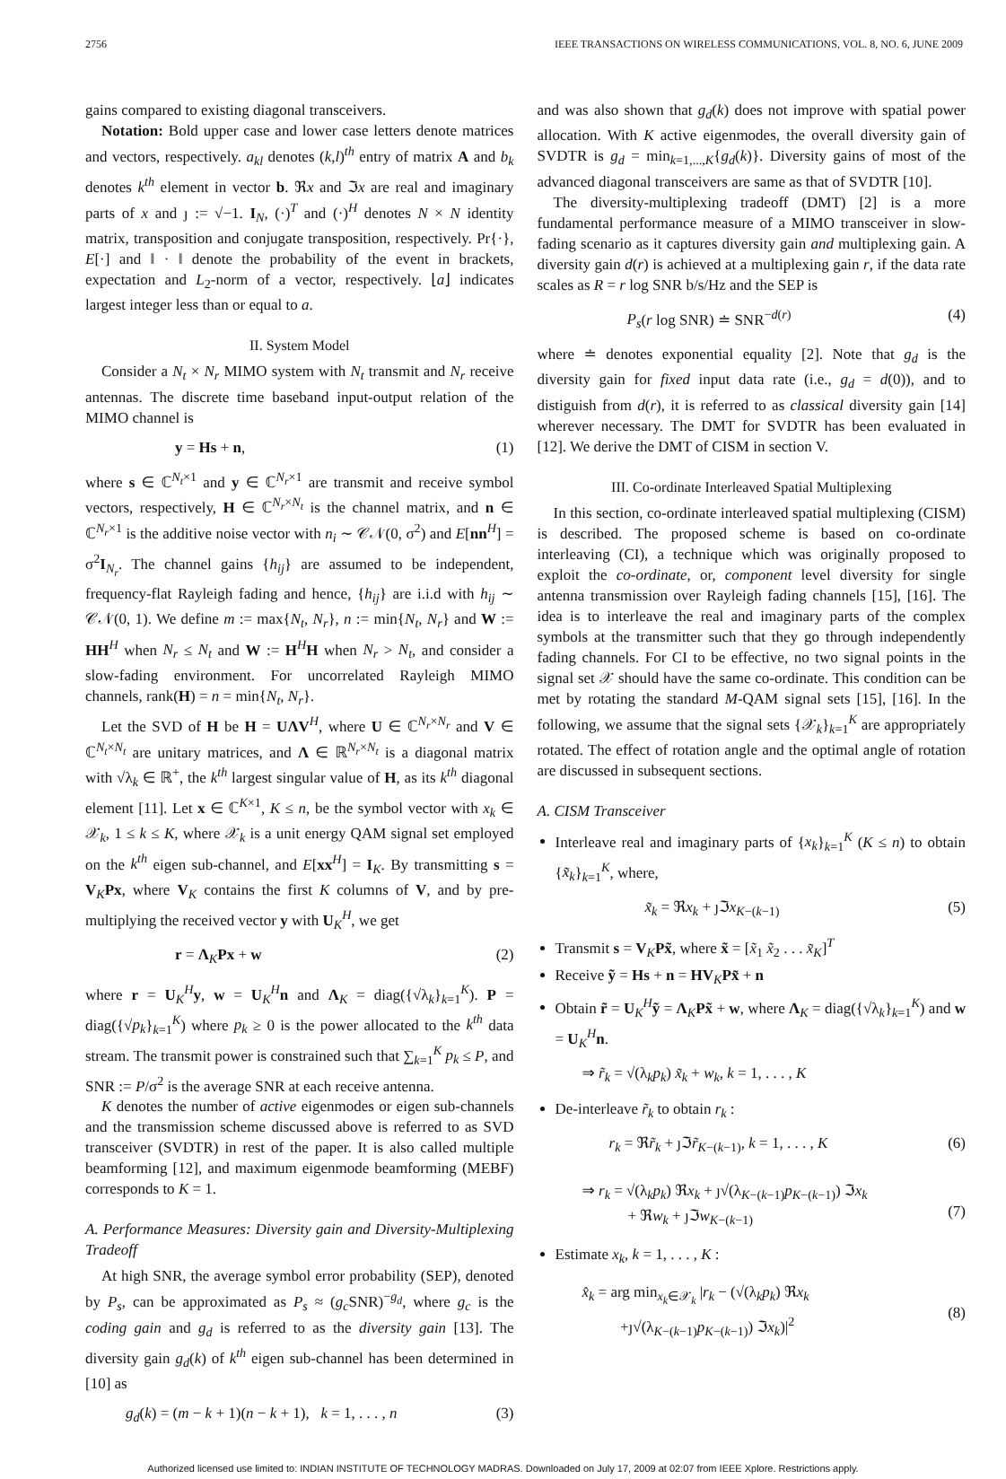2756 IEEE TRANSACTIONS ON WIRELESS COMMUNICATIONS, VOL. 8, NO. 6, JUNE 2009
gains compared to existing diagonal transceivers.
Notation: Bold upper case and lower case letters denote matrices and vectors, respectively. a<sub>kl</sub> denotes (k,l)<sup>th</sup> entry of matrix A and b<sub>k</sub> denotes k<sup>th</sup> element in vector b. ℜx and ℑx are real and imaginary parts of x and ȷ := √−1. I<sub>N</sub>, (·)<sup>T</sup> and (·)<sup>H</sup> denotes N × N identity matrix, transposition and conjugate transposition, respectively. Pr{·}, E[·] and ‖ · ‖ denote the probability of the event in brackets, expectation and L<sub>2</sub>-norm of a vector, respectively. ⌊a⌋ indicates largest integer less than or equal to a.
II. System Model
Consider a N<sub>t</sub> × N<sub>r</sub> MIMO system with N<sub>t</sub> transmit and N<sub>r</sub> receive antennas. The discrete time baseband input-output relation of the MIMO channel is
y = Hs + n, (1)
where s ∈ ℂ<sup>N<sub>t</sub>×1</sup> and y ∈ ℂ<sup>N<sub>r</sub>×1</sup> are transmit and receive symbol vectors, respectively, H ∈ ℂ<sup>N<sub>r</sub>×N<sub>t</sub></sup> is the channel matrix, and n ∈ ℂ<sup>N<sub>r</sub>×1</sup> is the additive noise vector with n<sub>i</sub> ∼ 𝒞𝒩(0, σ<sup>2</sup>) and E[nn<sup>H</sup>] = σ<sup>2</sup>I<sub>N<sub>r</sub></sub>. The channel gains {h<sub>ij</sub>} are assumed to be independent, frequency-flat Rayleigh fading and hence, {h<sub>ij</sub>} are i.i.d with h<sub>ij</sub> ∼ 𝒞𝒩(0, 1). We define m := max{N<sub>t</sub>, N<sub>r</sub>}, n := min{N<sub>t</sub>, N<sub>r</sub>} and W := HH<sup>H</sup> when N<sub>r</sub> ≤ N<sub>t</sub> and W := H<sup>H</sup>H when N<sub>r</sub> > N<sub>t</sub>, and consider a slow-fading environment. For uncorrelated Rayleigh MIMO channels, rank(H) = n = min{N<sub>t</sub>, N<sub>r</sub>}.
Let the SVD of H be H = UΛV<sup>H</sup>, where U ∈ ℂ<sup>N<sub>r</sub>×N<sub>r</sub></sup> and V ∈ ℂ<sup>N<sub>t</sub>×N<sub>t</sub></sup> are unitary matrices, and Λ ∈ ℝ<sup>N<sub>r</sub>×N<sub>t</sub></sup> is a diagonal matrix with √λ<sub>k</sub> ∈ ℝ<sup>+</sup>, the k<sup>th</sup> largest singular value of H, as its k<sup>th</sup> diagonal element [11]. Let x ∈ ℂ<sup>K×1</sup>, K ≤ n, be the symbol vector with x<sub>k</sub> ∈ 𝒳<sub>k</sub>, 1 ≤ k ≤ K, where 𝒳<sub>k</sub> is a unit energy QAM signal set employed on the k<sup>th</sup> eigen sub-channel, and E[xx<sup>H</sup>] = I<sub>K</sub>. By transmitting s = V<sub>K</sub>Px, where V<sub>K</sub> contains the first K columns of V, and by pre-multiplying the received vector y with U<sub>K</sub><sup>H</sup>, we get
r = Λ<sub>K</sub>Px + w (2)
where r = U<sub>K</sub><sup>H</sup>y, w = U<sub>K</sub><sup>H</sup>n and Λ<sub>K</sub> = diag({√λ<sub>k</sub>}<sub>k=1</sub><sup>K</sup>). P = diag({√p<sub>k</sub>}<sub>k=1</sub><sup>K</sup>) where p<sub>k</sub> ≥ 0 is the power allocated to the k<sup>th</sup> data stream. The transmit power is constrained such that ∑<sub>k=1</sub><sup>K</sup> p<sub>k</sub> ≤ P, and SNR := P/σ<sup>2</sup> is the average SNR at each receive antenna.
K denotes the number of active eigenmodes or eigen sub-channels and the transmission scheme discussed above is referred to as SVD transceiver (SVDTR) in rest of the paper. It is also called multiple beamforming [12], and maximum eigenmode beamforming (MEBF) corresponds to K = 1.
A. Performance Measures: Diversity gain and Diversity-Multiplexing Tradeoff
At high SNR, the average symbol error probability (SEP), denoted by P<sub>s</sub>, can be approximated as P<sub>s</sub> ≈ (g<sub>c</sub> SNR)<sup>−g<sub>d</sub></sup>, where g<sub>c</sub> is the coding gain and g<sub>d</sub> is referred to as the diversity gain [13]. The diversity gain g<sub>d</sub>(k) of k<sup>th</sup> eigen sub-channel has been determined in [10] as
g<sub>d</sub>(k) = (m − k + 1)(n − k + 1), k = 1, . . . , n (3)
and was also shown that g<sub>d</sub>(k) does not improve with spatial power allocation. With K active eigenmodes, the overall diversity gain of SVDTR is g<sub>d</sub> = min<sub>k=1,...,K</sub>{g<sub>d</sub>(k)}. Diversity gains of most of the advanced diagonal transceivers are same as that of SVDTR [10].
The diversity-multiplexing tradeoff (DMT) [2] is a more fundamental performance measure of a MIMO transceiver in slow-fading scenario as it captures diversity gain and multiplexing gain. A diversity gain d(r) is achieved at a multiplexing gain r, if the data rate scales as R = r log SNR b/s/Hz and the SEP is
P<sub>s</sub>(r log SNR) ≐ SNR<sup>−d(r)</sup> (4)
where ≐ denotes exponential equality [2]. Note that g<sub>d</sub> is the diversity gain for fixed input data rate (i.e., g<sub>d</sub> = d(0)), and to distiguish from d(r), it is referred to as classical diversity gain [14] wherever necessary. The DMT for SVDTR has been evaluated in [12]. We derive the DMT of CISM in section V.
III. Co-ordinate Interleaved Spatial Multiplexing
In this section, co-ordinate interleaved spatial multiplexing (CISM) is described. The proposed scheme is based on co-ordinate interleaving (CI), a technique which was originally proposed to exploit the co-ordinate, or, component level diversity for single antenna transmission over Rayleigh fading channels [15], [16]. The idea is to interleave the real and imaginary parts of the complex symbols at the transmitter such that they go through independently fading channels. For CI to be effective, no two signal points in the signal set 𝒳 should have the same co-ordinate. This condition can be met by rotating the standard M-QAM signal sets [15], [16]. In the following, we assume that the signal sets {𝒳<sub>k</sub>}<sub>k=1</sub><sup>K</sup> are appropriately rotated. The effect of rotation angle and the optimal angle of rotation are discussed in subsequent sections.
A. CISM Transceiver
Interleave real and imaginary parts of {x<sub>k</sub>}<sub>k=1</sub><sup>K</sup> (K ≤ n) to obtain {x̃<sub>k</sub>}<sub>k=1</sub><sup>K</sup>, where,
x̃<sub>k</sub> = ℜx<sub>k</sub> + ȷℑx<sub>K−(k−1)</sub> (5)
Transmit s = V<sub>K</sub>Px̃, where x̃ = [x̃<sub>1</sub> x̃<sub>2</sub> . . . x̃<sub>K</sub>]<sup>T</sup>
Receive ỹ = Hs + n = HV<sub>K</sub>Px̃ + n
Obtain r̃ = U<sub>K</sub><sup>H</sup>ỹ = Λ<sub>K</sub>Px̃ + w, where Λ<sub>K</sub> = diag({√λ<sub>k</sub>}<sub>k=1</sub><sup>K</sup>) and w = U<sub>K</sub><sup>H</sup>n.
⇒ r̃<sub>k</sub> = √(λ<sub>k</sub>p<sub>k</sub>) x̃<sub>k</sub> + w<sub>k</sub>, k = 1, . . . , K
De-interleave r̃<sub>k</sub> to obtain r<sub>k</sub> :
r<sub>k</sub> = ℜr̃<sub>k</sub> + ȷℑr̃<sub>K−(k−1)</sub>, k = 1, . . . , K (6)
⇒ r<sub>k</sub> = √(λ<sub>k</sub>p<sub>k</sub>) ℜx<sub>k</sub> + ȷ√(λ<sub>K−(k−1)</sub>p<sub>K−(k−1)</sub>) ℑx<sub>k</sub>
+ ℜw<sub>k</sub> + ȷℑw<sub>K−(k−1)</sub>
(7)
Estimate x<sub>k</sub>, k = 1, . . . , K :
x̂<sub>k</sub> = arg min<sub>x<sub>k</sub>∈𝒳<sub>k</sub></sub> |r<sub>k</sub> − (√(λ<sub>k</sub>p<sub>k</sub>) ℜx<sub>k</sub>
+ȷ√(λ<sub>K−(k−1)</sub>p<sub>K−(k−1)</sub>) ℑx<sub>k</sub>)|<sup>2</sup>
(8)
Authorized licensed use limited to: INDIAN INSTITUTE OF TECHNOLOGY MADRAS. Downloaded on July 17, 2009 at 02:07 from IEEE Xplore. Restrictions apply.